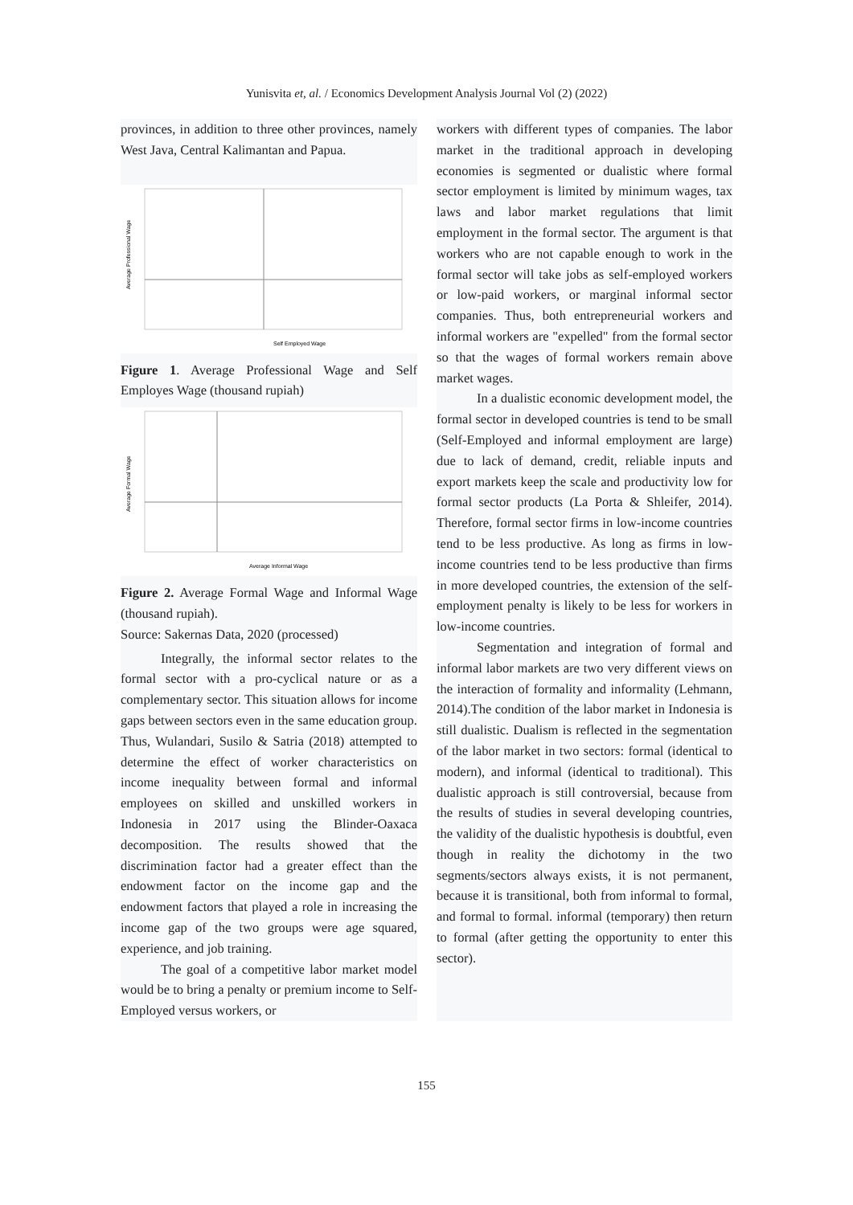Yunisvita et, al. / Economics Development Analysis Journal Vol (2) (2022)
provinces, in addition to three other provinces, namely West Java, Central Kalimantan and Papua.
Self Employed Wage
Average Professional Wage
Figure 1. Average Professional Wage and Self Employes Wage (thousand rupiah)
Average Informal Wage
Average Formal Wage
Figure 2. Average Formal Wage and Informal Wage (thousand rupiah).
Source: Sakernas Data, 2020 (processed)
Integrally, the informal sector relates to the formal sector with a pro-cyclical nature or as a complementary sector. This situation allows for income gaps between sectors even in the same education group. Thus, Wulandari, Susilo & Satria (2018) attempted to determine the effect of worker characteristics on income inequality between formal and informal employees on skilled and unskilled workers in Indonesia in 2017 using the Blinder-Oaxaca decomposition. The results showed that the discrimination factor had a greater effect than the endowment factor on the income gap and the endowment factors that played a role in increasing the income gap of the two groups were age squared, experience, and job training.
The goal of a competitive labor market model would be to bring a penalty or premium income to Self-Employed versus workers, or
workers with different types of companies. The labor market in the traditional approach in developing economies is segmented or dualistic where formal sector employment is limited by minimum wages, tax laws and labor market regulations that limit employment in the formal sector. The argument is that workers who are not capable enough to work in the formal sector will take jobs as self-employed workers or low-paid workers, or marginal informal sector companies. Thus, both entrepreneurial workers and informal workers are "expelled" from the formal sector so that the wages of formal workers remain above market wages.
In a dualistic economic development model, the formal sector in developed countries is tend to be small (Self-Employed and informal employment are large) due to lack of demand, credit, reliable inputs and export markets keep the scale and productivity low for formal sector products (La Porta & Shleifer, 2014). Therefore, formal sector firms in low-income countries tend to be less productive. As long as firms in low-income countries tend to be less productive than firms in more developed countries, the extension of the self-employment penalty is likely to be less for workers in low-income countries.
Segmentation and integration of formal and informal labor markets are two very different views on the interaction of formality and informality (Lehmann, 2014).The condition of the labor market in Indonesia is still dualistic. Dualism is reflected in the segmentation of the labor market in two sectors: formal (identical to modern), and informal (identical to traditional). This dualistic approach is still controversial, because from the results of studies in several developing countries, the validity of the dualistic hypothesis is doubtful, even though in reality the dichotomy in the two segments/sectors always exists, it is not permanent, because it is transitional, both from informal to formal, and formal to formal. informal (temporary) then return to formal (after getting the opportunity to enter this sector).
155